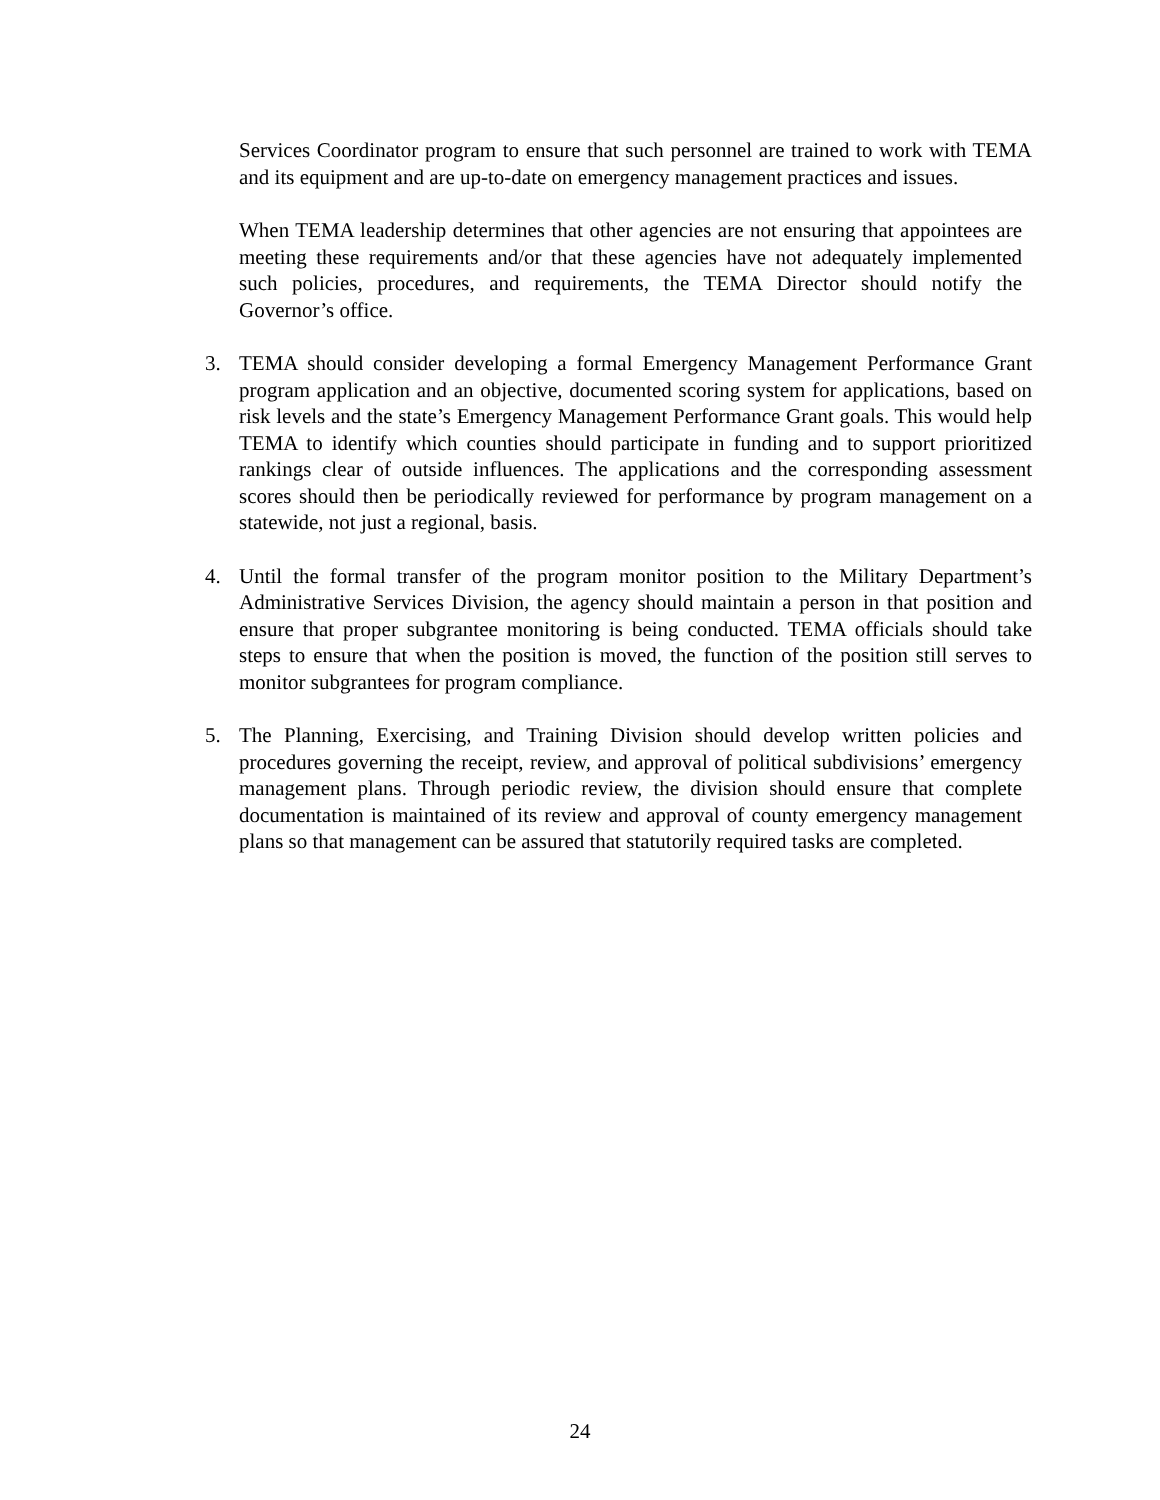Services Coordinator program to ensure that such personnel are trained to work with TEMA and its equipment and are up-to-date on emergency management practices and issues.
When TEMA leadership determines that other agencies are not ensuring that appointees are meeting these requirements and/or that these agencies have not adequately implemented such policies, procedures, and requirements, the TEMA Director should notify the Governor’s office.
3. TEMA should consider developing a formal Emergency Management Performance Grant program application and an objective, documented scoring system for applications, based on risk levels and the state’s Emergency Management Performance Grant goals. This would help TEMA to identify which counties should participate in funding and to support prioritized rankings clear of outside influences. The applications and the corresponding assessment scores should then be periodically reviewed for performance by program management on a statewide, not just a regional, basis.
4. Until the formal transfer of the program monitor position to the Military Department’s Administrative Services Division, the agency should maintain a person in that position and ensure that proper subgrantee monitoring is being conducted. TEMA officials should take steps to ensure that when the position is moved, the function of the position still serves to monitor subgrantees for program compliance.
5. The Planning, Exercising, and Training Division should develop written policies and procedures governing the receipt, review, and approval of political subdivisions’ emergency management plans. Through periodic review, the division should ensure that complete documentation is maintained of its review and approval of county emergency management plans so that management can be assured that statutorily required tasks are completed.
24